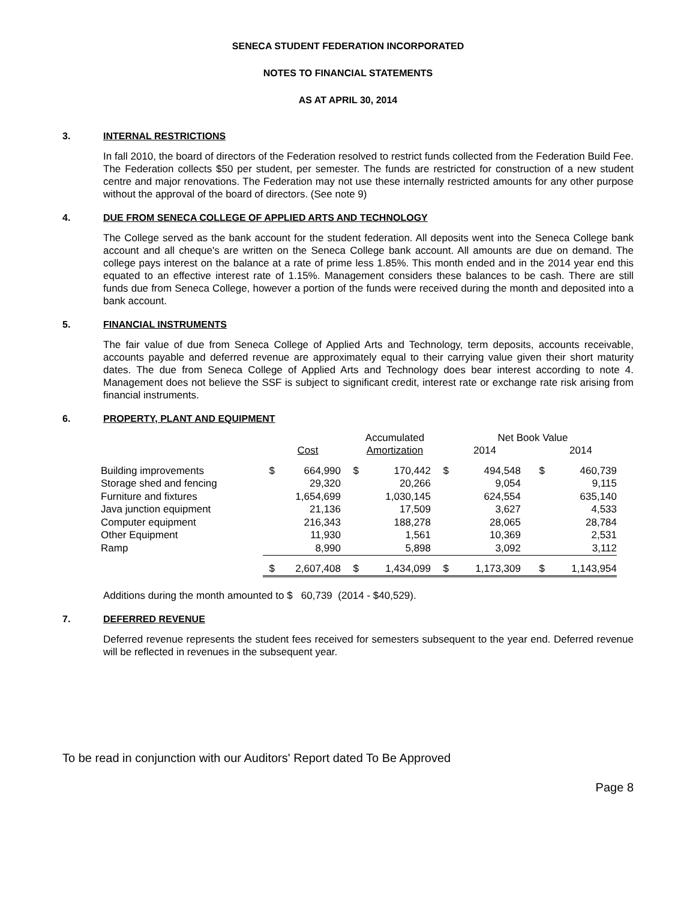SENECA STUDENT FEDERATION INCORPORATED
NOTES TO FINANCIAL STATEMENTS
AS AT APRIL 30, 2014
3. INTERNAL RESTRICTIONS
In fall 2010, the board of directors of the Federation resolved to restrict funds collected from the Federation Build Fee. The Federation collects $50 per student, per semester. The funds are restricted for construction of a new student centre and major renovations. The Federation may not use these internally restricted amounts for any other purpose without the approval of the board of directors. (See note 9)
4. DUE FROM SENECA COLLEGE OF APPLIED ARTS AND TECHNOLOGY
The College served as the bank account for the student federation. All deposits went into the Seneca College bank account and all cheque's are written on the Seneca College bank account. All amounts are due on demand. The college pays interest on the balance at a rate of prime less 1.85%. This month ended and in the 2014 year end this equated to an effective interest rate of 1.15%. Management considers these balances to be cash. There are still funds due from Seneca College, however a portion of the funds were received during the month and deposited into a bank account.
5. FINANCIAL INSTRUMENTS
The fair value of due from Seneca College of Applied Arts and Technology, term deposits, accounts receivable, accounts payable and deferred revenue are approximately equal to their carrying value given their short maturity dates. The due from Seneca College of Applied Arts and Technology does bear interest according to note 4. Management does not believe the SSF is subject to significant credit, interest rate or exchange rate risk arising from financial instruments.
6. PROPERTY, PLANT AND EQUIPMENT
| | | | | Accumulated | | Net Book Value | | |
| | | Cost | | Amortization | | 2014 | | 2014 |
| Building improvements | $ | 664,990 | $ | 170,442 | $ | 494,548 | $ | 460,739 |
| Storage shed and fencing | | 29,320 | | 20,266 | | 9,054 | | 9,115 |
| Furniture and fixtures | | 1,654,699 | | 1,030,145 | | 624,554 | | 635,140 |
| Java junction equipment | | 21,136 | | 17,509 | | 3,627 | | 4,533 |
| Computer equipment | | 216,343 | | 188,278 | | 28,065 | | 28,784 |
| Other Equipment | | 11,930 | | 1,561 | | 10,369 | | 2,531 |
| Ramp | | 8,990 | | 5,898 | | 3,092 | | 3,112 |
| | $ | 2,607,408 | $ | 1,434,099 | $ | 1,173,309 | $ | 1,143,954 |
Additions during the month amounted to $ 60,739 (2014 - $40,529).
7. DEFERRED REVENUE
Deferred revenue represents the student fees received for semesters subsequent to the year end. Deferred revenue will be reflected in revenues in the subsequent year.
To be read in conjunction with our Auditors' Report dated To Be Approved
Page 8